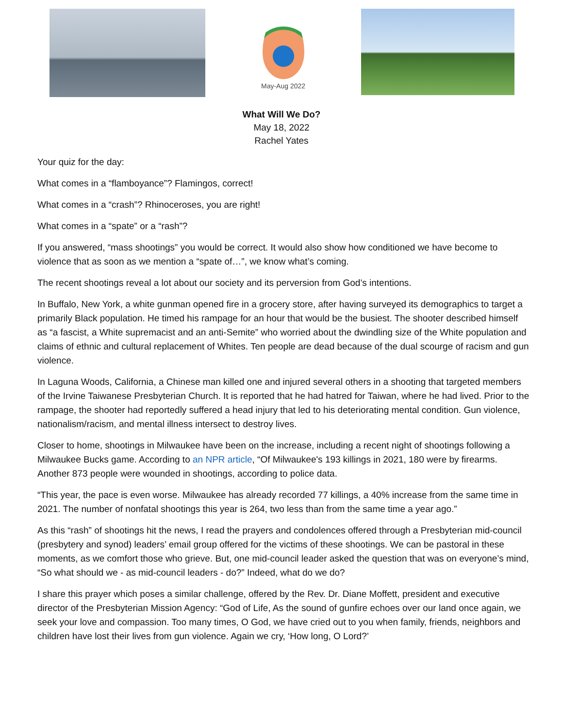May-Aug 2022
What Will We Do?
May 18, 2022
Rachel Yates
Your quiz for the day:
What comes in a “flamboyance”? Flamingos, correct!
What comes in a “crash”? Rhinoceroses, you are right!
What comes in a “spate” or a “rash”?
If you answered, “mass shootings” you would be correct. It would also show how conditioned we have become to violence that as soon as we mention a “spate of…”, we know what’s coming.
The recent shootings reveal a lot about our society and its perversion from God’s intentions.
In Buffalo, New York, a white gunman opened fire in a grocery store, after having surveyed its demographics to target a primarily Black population. He timed his rampage for an hour that would be the busiest. The shooter described himself as “a fascist, a White supremacist and an anti-Semite” who worried about the dwindling size of the White population and claims of ethnic and cultural replacement of Whites. Ten people are dead because of the dual scourge of racism and gun violence.
In Laguna Woods, California, a Chinese man killed one and injured several others in a shooting that targeted members of the Irvine Taiwanese Presbyterian Church. It is reported that he had hatred for Taiwan, where he had lived. Prior to the rampage, the shooter had reportedly suffered a head injury that led to his deteriorating mental condition. Gun violence, nationalism/racism, and mental illness intersect to destroy lives.
Closer to home, shootings in Milwaukee have been on the increase, including a recent night of shootings following a Milwaukee Bucks game. According to an NPR article, “Of Milwaukee's 193 killings in 2021, 180 were by firearms. Another 873 people were wounded in shootings, according to police data.
“This year, the pace is even worse. Milwaukee has already recorded 77 killings, a 40% increase from the same time in 2021. The number of nonfatal shootings this year is 264, two less than from the same time a year ago.”
As this “rash” of shootings hit the news, I read the prayers and condolences offered through a Presbyterian mid-council (presbytery and synod) leaders’ email group offered for the victims of these shootings. We can be pastoral in these moments, as we comfort those who grieve. But, one mid-council leader asked the question that was on everyone’s mind, “So what should we - as mid-council leaders - do?” Indeed, what do we do?
I share this prayer which poses a similar challenge, offered by the Rev. Dr. Diane Moffett, president and executive director of the Presbyterian Mission Agency: “God of Life, As the sound of gunfire echoes over our land once again, we seek your love and compassion. Too many times, O God, we have cried out to you when family, friends, neighbors and children have lost their lives from gun violence. Again we cry, ‘How long, O Lord?’